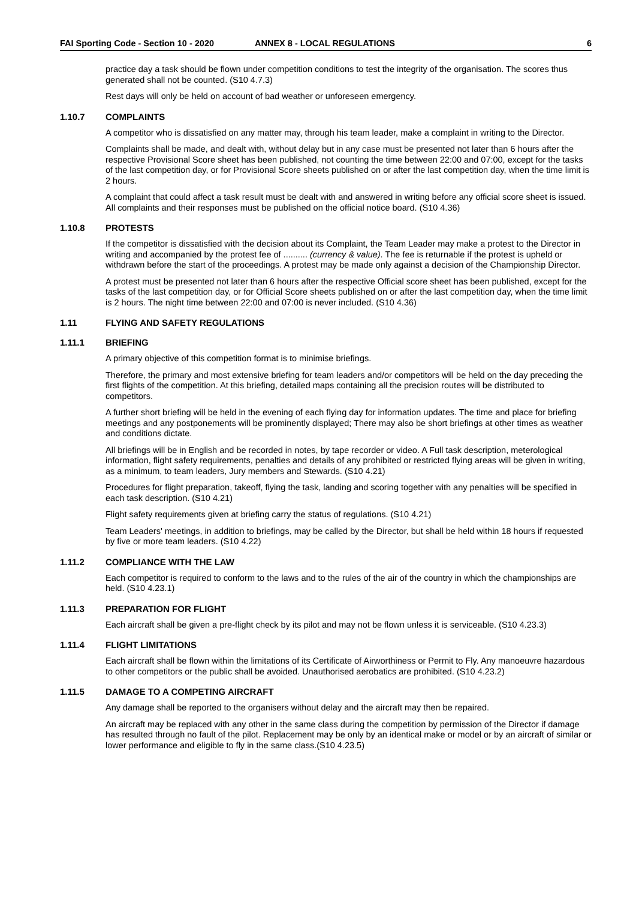FAI Sporting Code - Section 10 - 2020 ANNEX 8 - LOCAL REGULATIONS 6
practice day a task should be flown under competition conditions to test the integrity of the organisation. The scores thus generated shall not be counted. (S10 4.7.3)
Rest days will only be held on account of bad weather or unforeseen emergency.
1.10.7 COMPLAINTS
A competitor who is dissatisfied on any matter may, through his team leader, make a complaint in writing to the Director.
Complaints shall be made, and dealt with, without delay but in any case must be presented not later than 6 hours after the respective Provisional Score sheet has been published, not counting the time between 22:00 and 07:00, except for the tasks of the last competition day, or for Provisional Score sheets published on or after the last competition day, when the time limit is 2 hours.
A complaint that could affect a task result must be dealt with and answered in writing before any official score sheet is issued. All complaints and their responses must be published on the official notice board. (S10 4.36)
1.10.8 PROTESTS
If the competitor is dissatisfied with the decision about its Complaint, the Team Leader may make a protest to the Director in writing and accompanied by the protest fee of .......... (currency & value). The fee is returnable if the protest is upheld or withdrawn before the start of the proceedings. A protest may be made only against a decision of the Championship Director.
A protest must be presented not later than 6 hours after the respective Official score sheet has been published, except for the tasks of the last competition day, or for Official Score sheets published on or after the last competition day, when the time limit is 2 hours. The night time between 22:00 and 07:00 is never included. (S10 4.36)
1.11 FLYING AND SAFETY REGULATIONS
1.11.1 BRIEFING
A primary objective of this competition format is to minimise briefings.
Therefore, the primary and most extensive briefing for team leaders and/or competitors will be held on the day preceding the first flights of the competition. At this briefing, detailed maps containing all the precision routes will be distributed to competitors.
A further short briefing will be held in the evening of each flying day for information updates. The time and place for briefing meetings and any postponements will be prominently displayed; There may also be short briefings at other times as weather and conditions dictate.
All briefings will be in English and be recorded in notes, by tape recorder or video. A Full task description, meterological information, flight safety requirements, penalties and details of any prohibited or restricted flying areas will be given in writing, as a minimum, to team leaders, Jury members and Stewards. (S10 4.21)
Procedures for flight preparation, takeoff, flying the task, landing and scoring together with any penalties will be specified in each task description. (S10 4.21)
Flight safety requirements given at briefing carry the status of regulations. (S10 4.21)
Team Leaders' meetings, in addition to briefings, may be called by the Director, but shall be held within 18 hours if requested by five or more team leaders. (S10 4.22)
1.11.2 COMPLIANCE WITH THE LAW
Each competitor is required to conform to the laws and to the rules of the air of the country in which the championships are held. (S10 4.23.1)
1.11.3 PREPARATION FOR FLIGHT
Each aircraft shall be given a pre-flight check by its pilot and may not be flown unless it is serviceable. (S10 4.23.3)
1.11.4 FLIGHT LIMITATIONS
Each aircraft shall be flown within the limitations of its Certificate of Airworthiness or Permit to Fly. Any manoeuvre hazardous to other competitors or the public shall be avoided. Unauthorised aerobatics are prohibited. (S10 4.23.2)
1.11.5 DAMAGE TO A COMPETING AIRCRAFT
Any damage shall be reported to the organisers without delay and the aircraft may then be repaired.
An aircraft may be replaced with any other in the same class during the competition by permission of the Director if damage has resulted through no fault of the pilot. Replacement may be only by an identical make or model or by an aircraft of similar or lower performance and eligible to fly in the same class.(S10 4.23.5)